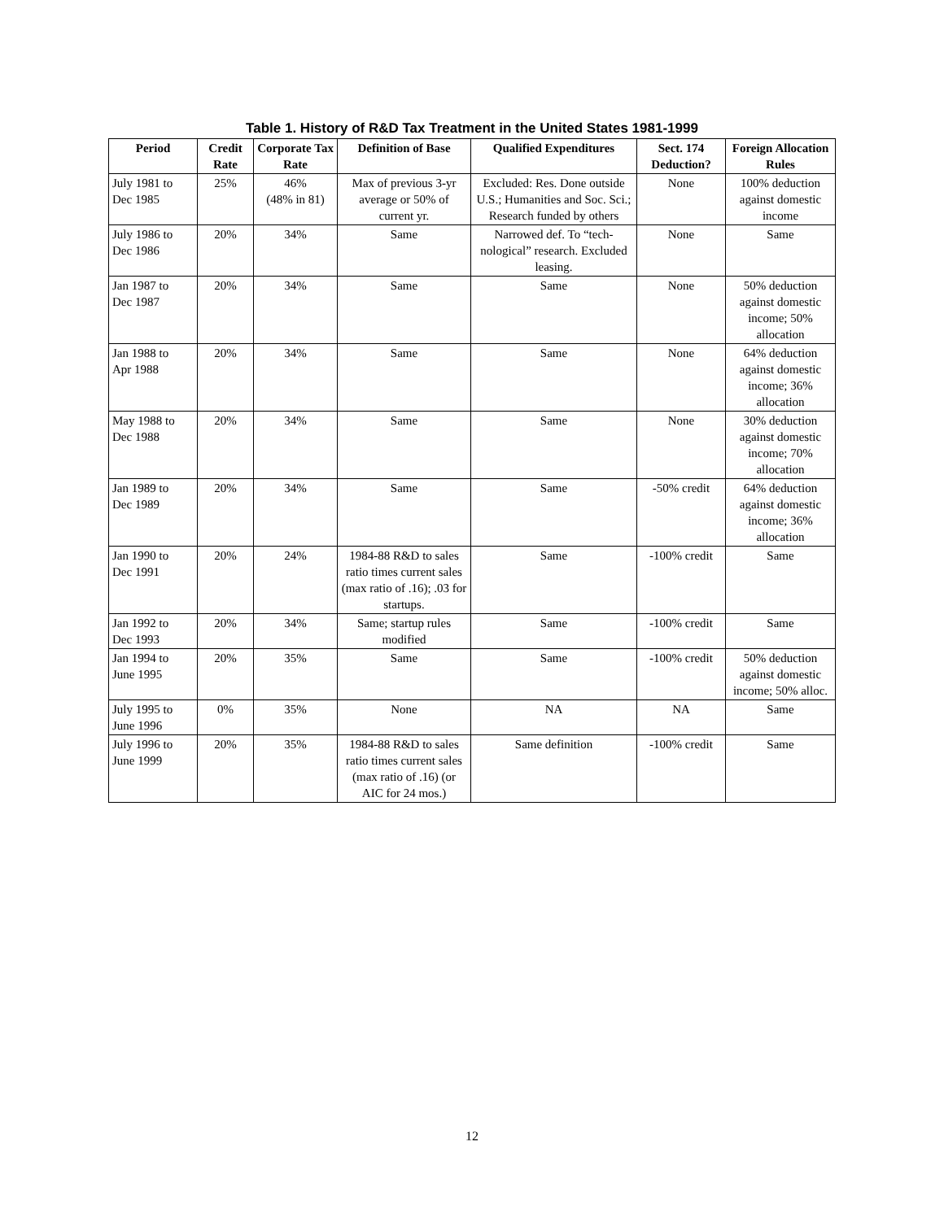Table 1. History of R&D Tax Treatment in the United States 1981-1999
| Period | Credit Rate | Corporate Tax Rate | Definition of Base | Qualified Expenditures | Sect. 174 Deduction? | Foreign Allocation Rules |
| --- | --- | --- | --- | --- | --- | --- |
| July 1981 to Dec 1985 | 25% | 46% (48% in 81) | Max of previous 3-yr average or 50% of current yr. | Excluded: Res. Done outside U.S.; Humanities and Soc. Sci.; Research funded by others | None | 100% deduction against domestic income |
| July 1986 to Dec 1986 | 20% | 34% | Same | Narrowed def. To “tech-nological” research. Excluded leasing. | None | Same |
| Jan 1987 to Dec 1987 | 20% | 34% | Same | Same | None | 50% deduction against domestic income; 50% allocation |
| Jan 1988 to Apr 1988 | 20% | 34% | Same | Same | None | 64% deduction against domestic income; 36% allocation |
| May 1988 to Dec 1988 | 20% | 34% | Same | Same | None | 30% deduction against domestic income; 70% allocation |
| Jan 1989 to Dec 1989 | 20% | 34% | Same | Same | -50% credit | 64% deduction against domestic income; 36% allocation |
| Jan 1990 to Dec 1991 | 20% | 24% | 1984-88 R&D to sales ratio times current sales (max ratio of .16); .03 for startups. | Same | -100% credit | Same |
| Jan 1992 to Dec 1993 | 20% | 34% | Same; startup rules modified | Same | -100% credit | Same |
| Jan 1994 to June 1995 | 20% | 35% | Same | Same | -100% credit | 50% deduction against domestic income; 50% alloc. |
| July 1995 to June 1996 | 0% | 35% | None | NA | NA | Same |
| July 1996 to June 1999 | 20% | 35% | 1984-88 R&D to sales ratio times current sales (max ratio of .16) (or AIC for 24 mos.) | Same definition | -100% credit | Same |
12